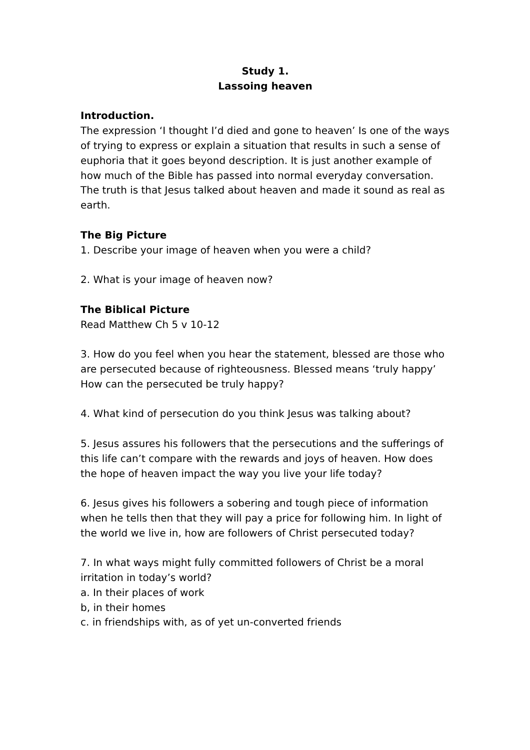Study 1.
Lassoing heaven
Introduction.
The expression ‘I thought I’d died and gone to heaven’ Is one of the ways of trying to express or explain a situation that results in such a sense of euphoria that it goes beyond description. It is just another example of how much of the Bible has passed into normal everyday conversation. The truth is that Jesus talked about heaven and made it sound as real as earth.
The Big Picture
1. Describe your image of heaven when you were a child?
2. What is your image of heaven now?
The Biblical Picture
Read Matthew Ch 5 v 10-12
3. How do you feel when you hear the statement, blessed are those who are persecuted because of righteousness. Blessed means ‘truly happy’ How can the persecuted be truly happy?
4. What kind of persecution do you think Jesus was talking about?
5. Jesus assures his followers that the persecutions and the sufferings of this life can’t compare with the rewards and joys of heaven. How does the hope of heaven impact the way you live your life today?
6. Jesus gives his followers a sobering and tough piece of information when he tells then that they will pay a price for following him. In light of the world we live in, how are followers of Christ persecuted today?
7. In what ways might fully committed followers of Christ be a moral irritation in today’s world?
a. In their places of work
b, in their homes
c. in friendships with, as of yet un-converted friends